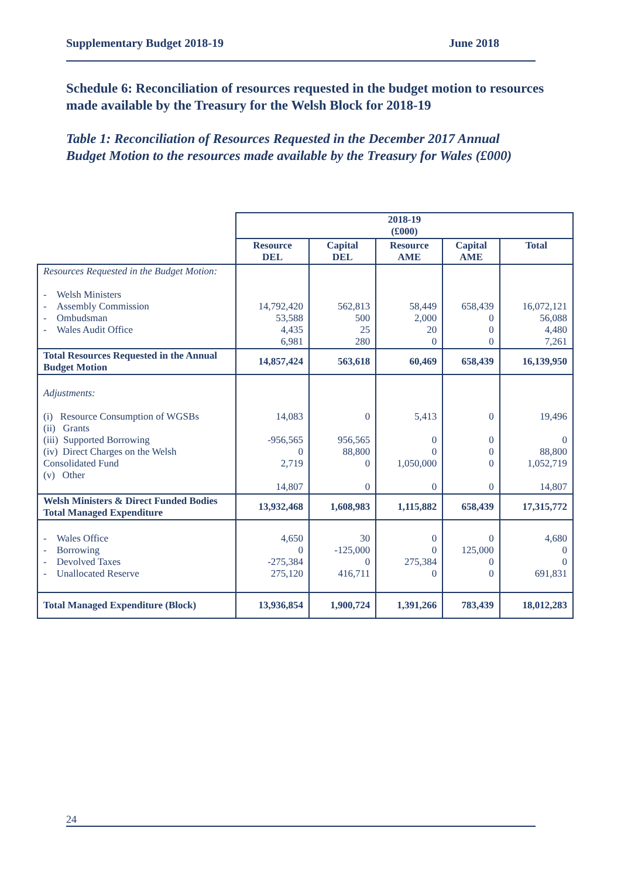Supplementary Budget 2018-19 June 2018
Schedule 6: Reconciliation of resources requested in the budget motion to resources made available by the Treasury for the Welsh Block for 2018-19
Table 1: Reconciliation of Resources Requested in the December 2017 Annual Budget Motion to the resources made available by the Treasury for Wales (£000)
| | 2018-19 (£000) | | | | |
| | Resource DEL | Capital DEL | Resource AME | Capital AME | Total |
| Resources Requested in the Budget Motion: - Welsh Ministers - Assembly Commission - Ombudsman - Wales Audit Office | 14,792,420 53,588 4,435 6,981 | 562,813 500 25 280 | 58,449 2,000 20 0 | 658,439 0 0 0 | 16,072,121 56,088 4,480 7,261 |
| Total Resources Requested in the Annual Budget Motion | 14,857,424 | 563,618 | 60,469 | 658,439 | 16,139,950 |
| Adjustments: (i) Resource Consumption of WGSBs (ii) Grants (iii) Supported Borrowing (iv) Direct Charges on the Welsh Consolidated Fund (v) Other | 14,083 -956,565 0 2,719 14,807 | 0 956,565 88,800 0 0 | 5,413 0 0 1,050,000 0 | 0 0 0 0 0 | 19,496 0 88,800 1,052,719 14,807 |
| Welsh Ministers & Direct Funded Bodies Total Managed Expenditure | 13,932,468 | 1,608,983 | 1,115,882 | 658,439 | 17,315,772 |
| - Wales Office - Borrowing - Devolved Taxes - Unallocated Reserve | 4,650 0 -275,384 275,120 | 30 -125,000 0 416,711 | 0 0 275,384 0 | 0 125,000 0 0 | 4,680 0 0 691,831 |
| Total Managed Expenditure (Block) | 13,936,854 | 1,900,724 | 1,391,266 | 783,439 | 18,012,283 |
24